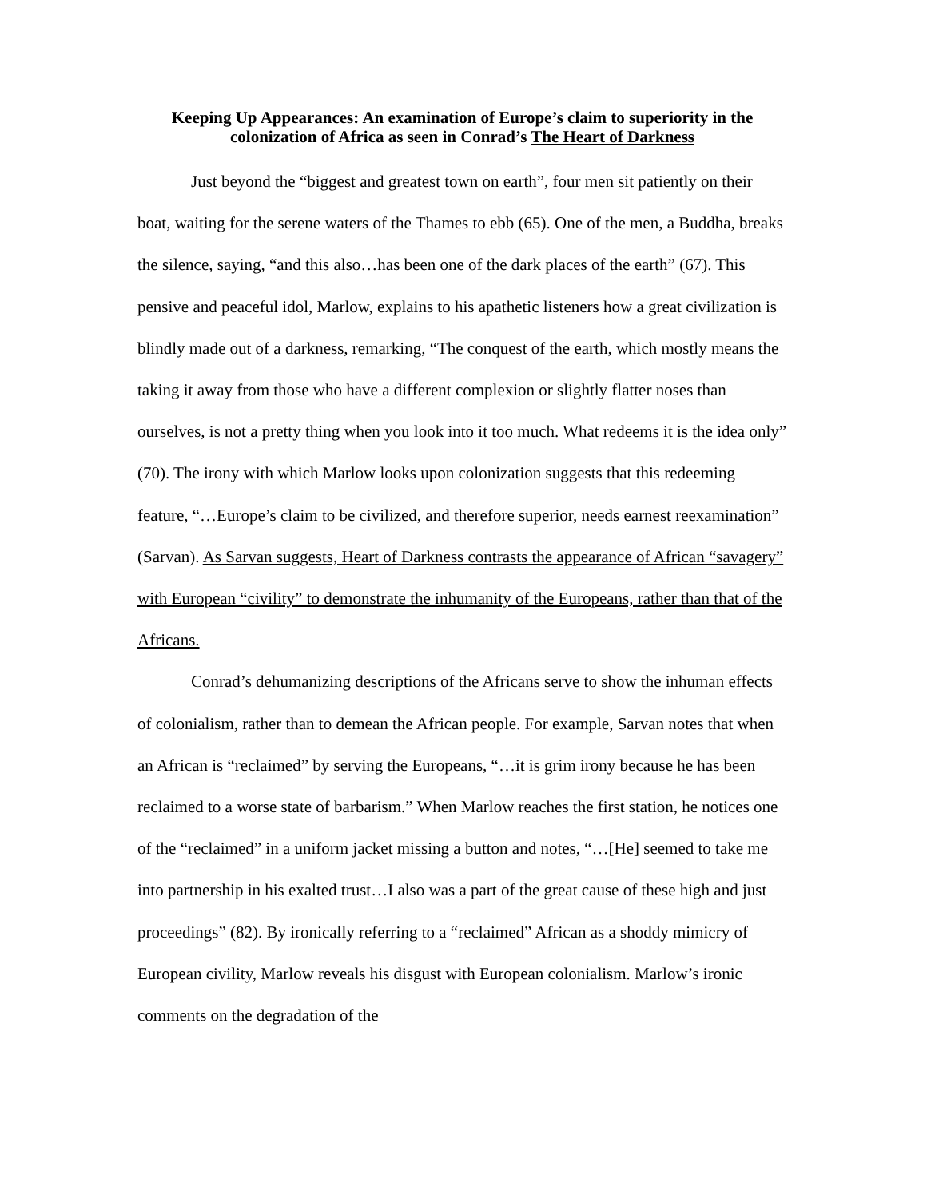Keeping Up Appearances: An examination of Europe’s claim to superiority in the colonization of Africa as seen in Conrad’s The Heart of Darkness
Just beyond the “biggest and greatest town on earth”, four men sit patiently on their boat, waiting for the serene waters of the Thames to ebb (65). One of the men, a Buddha, breaks the silence, saying, “and this also…has been one of the dark places of the earth” (67). This pensive and peaceful idol, Marlow, explains to his apathetic listeners how a great civilization is blindly made out of a darkness, remarking, “The conquest of the earth, which mostly means the taking it away from those who have a different complexion or slightly flatter noses than ourselves, is not a pretty thing when you look into it too much. What redeems it is the idea only” (70). The irony with which Marlow looks upon colonization suggests that this redeeming feature, “…Europe’s claim to be civilized, and therefore superior, needs earnest reexamination” (Sarvan). As Sarvan suggests, Heart of Darkness contrasts the appearance of African “savagery” with European “civility” to demonstrate the inhumanity of the Europeans, rather than that of the Africans.
Conrad’s dehumanizing descriptions of the Africans serve to show the inhuman effects of colonialism, rather than to demean the African people. For example, Sarvan notes that when an African is “reclaimed” by serving the Europeans, “…it is grim irony because he has been reclaimed to a worse state of barbarism.” When Marlow reaches the first station, he notices one of the “reclaimed” in a uniform jacket missing a button and notes, “…[He] seemed to take me into partnership in his exalted trust…I also was a part of the great cause of these high and just proceedings” (82). By ironically referring to a “reclaimed” African as a shoddy mimicry of European civility, Marlow reveals his disgust with European colonialism. Marlow’s ironic comments on the degradation of the